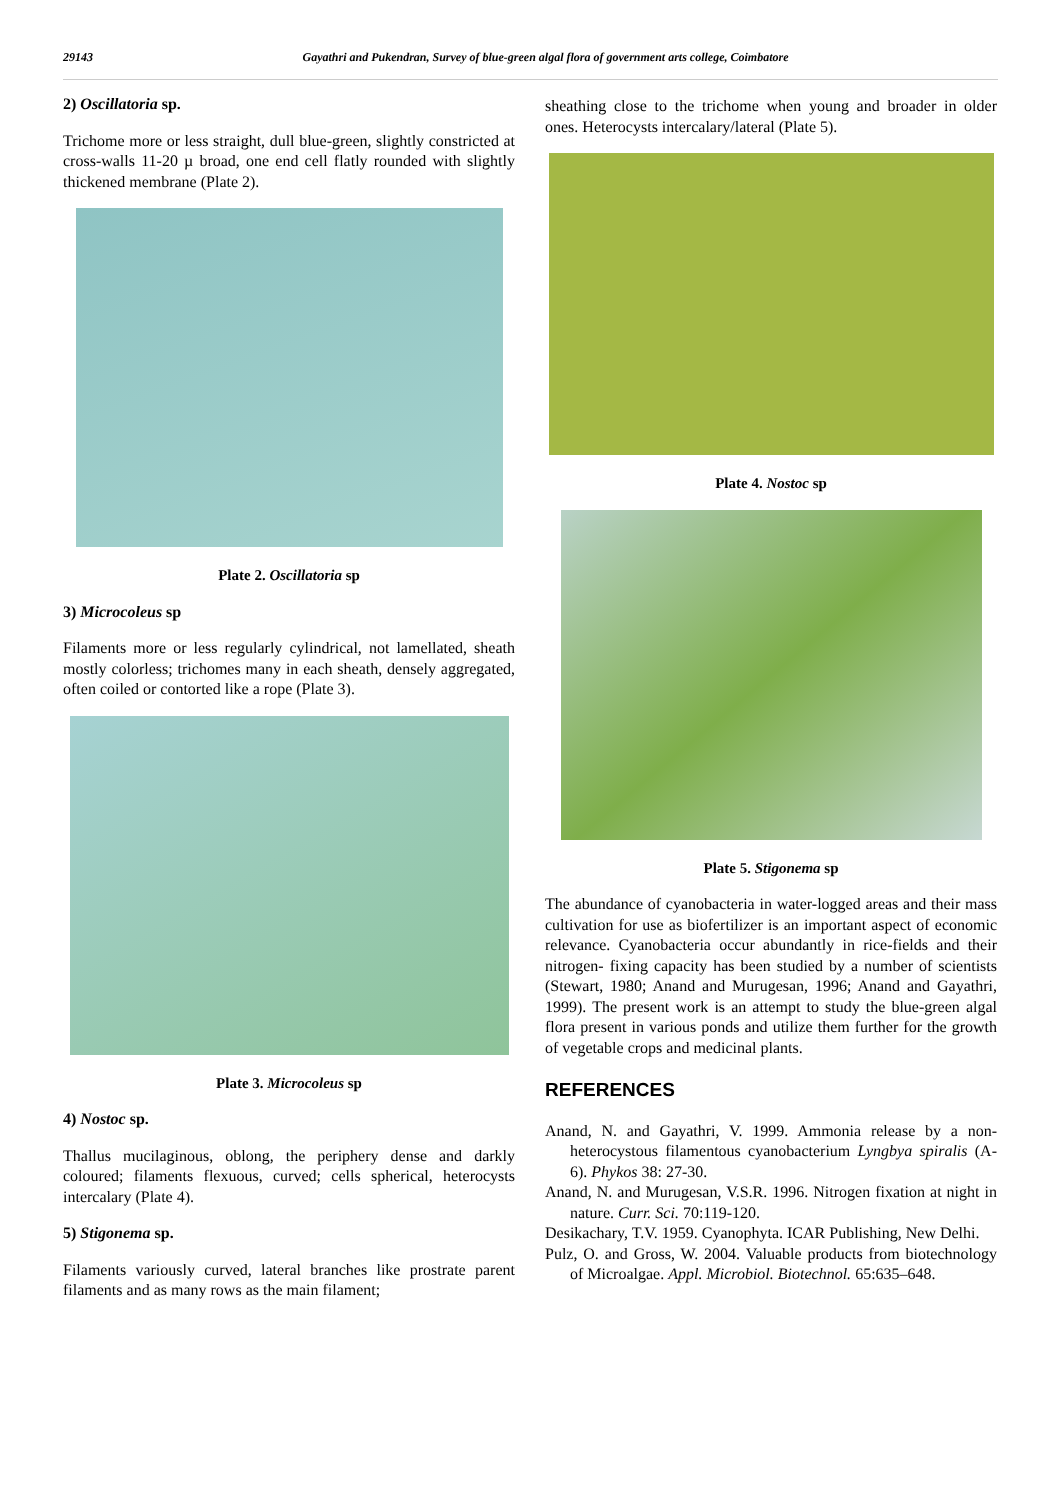29143 Gayathri and Pukendran, Survey of blue-green algal flora of government arts college, Coimbatore
2) Oscillatoria sp.
Trichome more or less straight, dull blue-green, slightly constricted at cross-walls 11-20 µ broad, one end cell flatly rounded with slightly thickened membrane (Plate 2).
Plate 2. Oscillatoria sp
3) Microcoleus sp
Filaments more or less regularly cylindrical, not lamellated, sheath mostly colorless; trichomes many in each sheath, densely aggregated, often coiled or contorted like a rope (Plate 3).
Plate 3. Microcoleus sp
4) Nostoc sp.
Thallus mucilaginous, oblong, the periphery dense and darkly coloured; filaments flexuous, curved; cells spherical, heterocysts intercalary (Plate 4).
5) Stigonema sp.
Filaments variously curved, lateral branches like prostrate parent filaments and as many rows as the main filament;
sheathing close to the trichome when young and broader in older ones. Heterocysts intercalary/lateral (Plate 5).
Plate 4. Nostoc sp
Plate 5. Stigonema sp
The abundance of cyanobacteria in water-logged areas and their mass cultivation for use as biofertilizer is an important aspect of economic relevance. Cyanobacteria occur abundantly in rice-fields and their nitrogen- fixing capacity has been studied by a number of scientists (Stewart, 1980; Anand and Murugesan, 1996; Anand and Gayathri, 1999). The present work is an attempt to study the blue-green algal flora present in various ponds and utilize them further for the growth of vegetable crops and medicinal plants.
REFERENCES
Anand, N. and Gayathri, V. 1999. Ammonia release by a non-heterocystous filamentous cyanobacterium Lyngbya spiralis (A-6). Phykos 38: 27-30.
Anand, N. and Murugesan, V.S.R. 1996. Nitrogen fixation at night in nature. Curr. Sci. 70:119-120.
Desikachary, T.V. 1959. Cyanophyta. ICAR Publishing, New Delhi.
Pulz, O. and Gross, W. 2004. Valuable products from biotechnology of Microalgae. Appl. Microbiol. Biotechnol. 65:635–648.